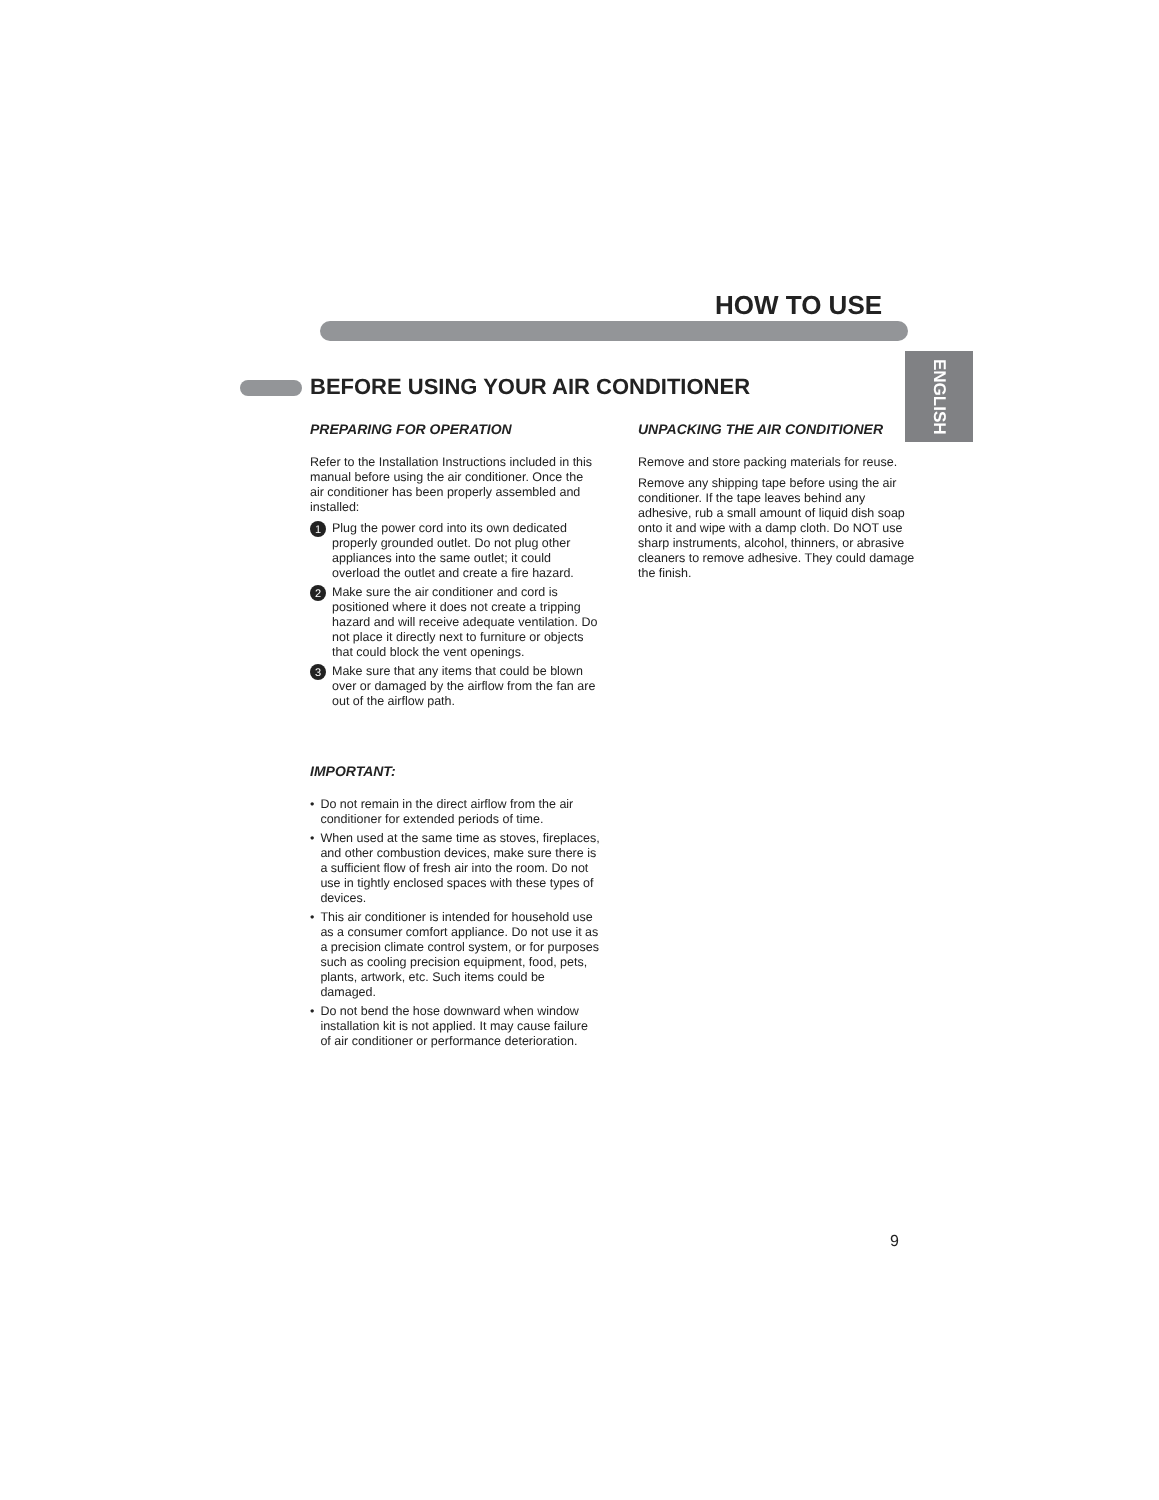HOW TO USE
ENGLISH
BEFORE USING YOUR AIR CONDITIONER
PREPARING FOR OPERATION
Refer to the Installation Instructions included in this manual before using the air conditioner. Once the air conditioner has been properly assembled and installed:
1 Plug the power cord into its own dedicated properly grounded outlet. Do not plug other appliances into the same outlet; it could overload the outlet and create a fire hazard.
2 Make sure the air conditioner and cord is positioned where it does not create a tripping hazard and will receive adequate ventilation. Do not place it directly next to furniture or objects that could block the vent openings.
3 Make sure that any items that could be blown over or damaged by the airflow from the fan are out of the airflow path.
IMPORTANT:
• Do not remain in the direct airflow from the air conditioner for extended periods of time.
• When used at the same time as stoves, fireplaces, and other combustion devices, make sure there is a sufficient flow of fresh air into the room. Do not use in tightly enclosed spaces with these types of devices.
• This air conditioner is intended for household use as a consumer comfort appliance. Do not use it as a precision climate control system, or for purposes such as cooling precision equipment, food, pets, plants, artwork, etc. Such items could be damaged.
• Do not bend the hose downward when window installation kit is not applied. It may cause failure of air conditioner or performance deterioration.
UNPACKING THE AIR CONDITIONER
Remove and store packing materials for reuse.
Remove any shipping tape before using the air conditioner. If the tape leaves behind any adhesive, rub a small amount of liquid dish soap onto it and wipe with a damp cloth. Do NOT use sharp instruments, alcohol, thinners, or abrasive cleaners to remove adhesive. They could damage the finish.
9